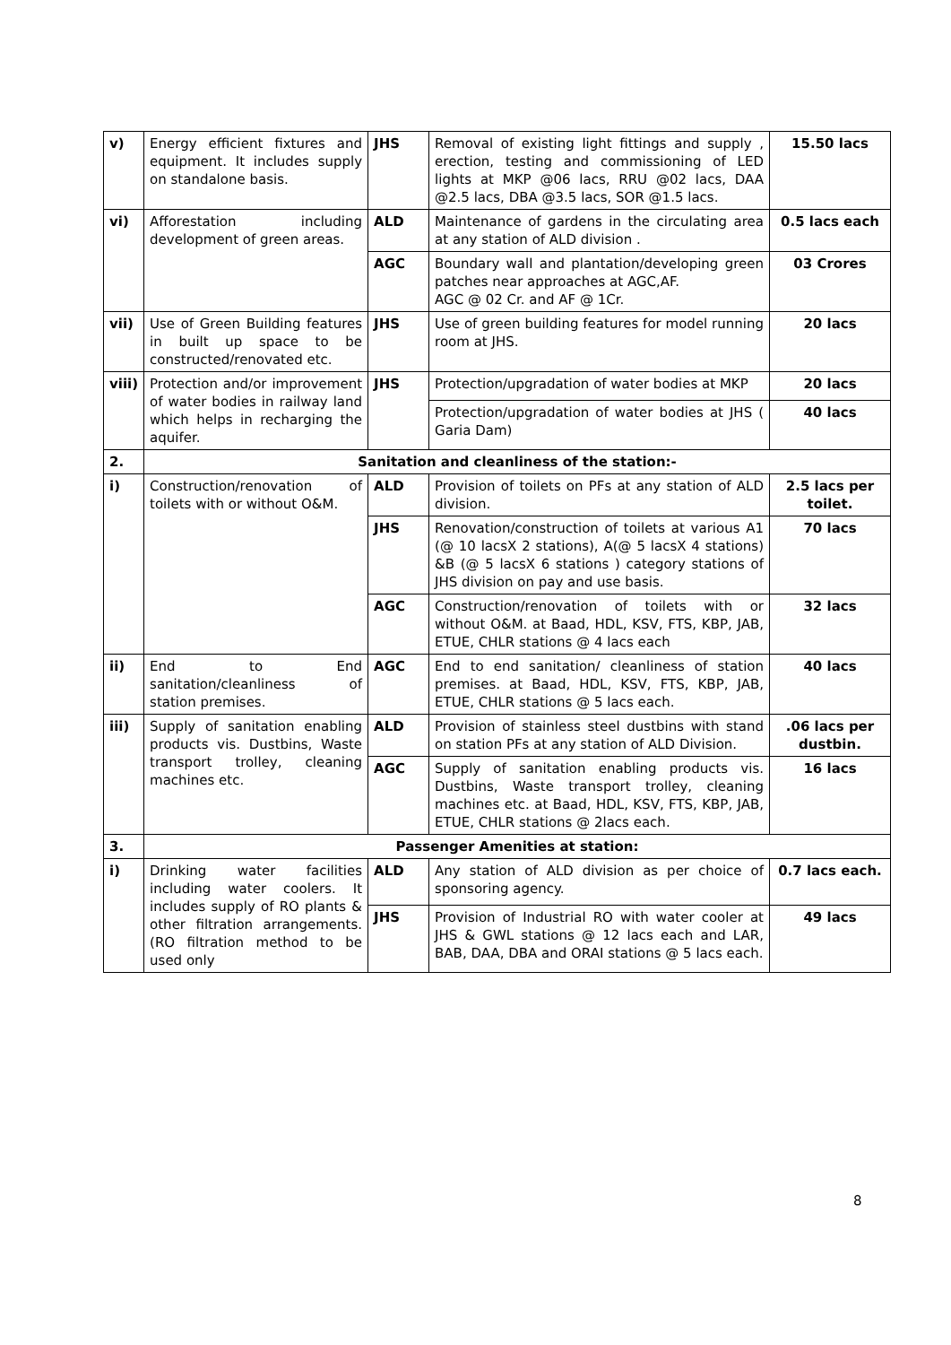| v) | Energy efficient fixtures and equipment. It includes supply on standalone basis. | JHS | Removal of existing light fittings and supply , erection, testing and commissioning of LED lights at MKP @06 lacs, RRU @02 lacs, DAA @2.5 lacs, DBA @3.5 lacs, SOR @1.5 lacs. | 15.50 lacs |
| vi) | Afforestation including development of green areas. | ALD | Maintenance of gardens in the circulating area at any station of ALD division . | 0.5 lacs each |
| | | AGC | Boundary wall and plantation/developing green patches near approaches at AGC,AF. AGC @ 02 Cr. and AF @ 1Cr. | 03 Crores |
| vii) | Use of Green Building features in built up space to be constructed/renovated etc. | JHS | Use of green building features for model running room at JHS. | 20 lacs |
| viii) | Protection and/or improvement of water bodies in railway land which helps in recharging the aquifer. | JHS | Protection/upgradation of water bodies at MKP | 20 lacs |
| | | | Protection/upgradation of water bodies at JHS ( Garia Dam) | 40 lacs |
| 2. | Sanitation and cleanliness of the station:- | | | |
| i) | Construction/renovation of toilets with or without O&M. | ALD | Provision of toilets on PFs at any station of ALD division. | 2.5 lacs per toilet. |
| | | JHS | Renovation/construction of toilets at various A1 (@ 10 lacsX 2 stations), A(@ 5 lacsX 4 stations) &B (@ 5 lacsX 6 stations ) category stations of JHS division on pay and use basis. | 70 lacs |
| | | AGC | Construction/renovation of toilets with or without O&M. at Baad, HDL, KSV, FTS, KBP, JAB, ETUE, CHLR stations @ 4 lacs each | 32 lacs |
| ii) | End to End sanitation/cleanliness of station premises. | AGC | End to end sanitation/ cleanliness of station premises. at Baad, HDL, KSV, FTS, KBP, JAB, ETUE, CHLR stations @ 5 lacs each. | 40 lacs |
| iii) | Supply of sanitation enabling products vis. Dustbins, Waste transport trolley, cleaning machines etc. | ALD | Provision of stainless steel dustbins with stand on station PFs at any station of ALD Division. | .06 lacs per dustbin. |
| | | AGC | Supply of sanitation enabling products vis. Dustbins, Waste transport trolley, cleaning machines etc. at Baad, HDL, KSV, FTS, KBP, JAB, ETUE, CHLR stations @ 2lacs each. | 16 lacs |
| 3. | Passenger Amenities at station: | | | |
| i) | Drinking water facilities including water coolers. It includes supply of RO plants & other filtration arrangements. (RO filtration method to be used only | ALD | Any station of ALD division as per choice of sponsoring agency. | 0.7 lacs each. |
| | | JHS | Provision of Industrial RO with water cooler at JHS & GWL stations @ 12 lacs each and LAR, BAB, DAA, DBA and ORAI stations @ 5 lacs each. | 49 lacs |
8